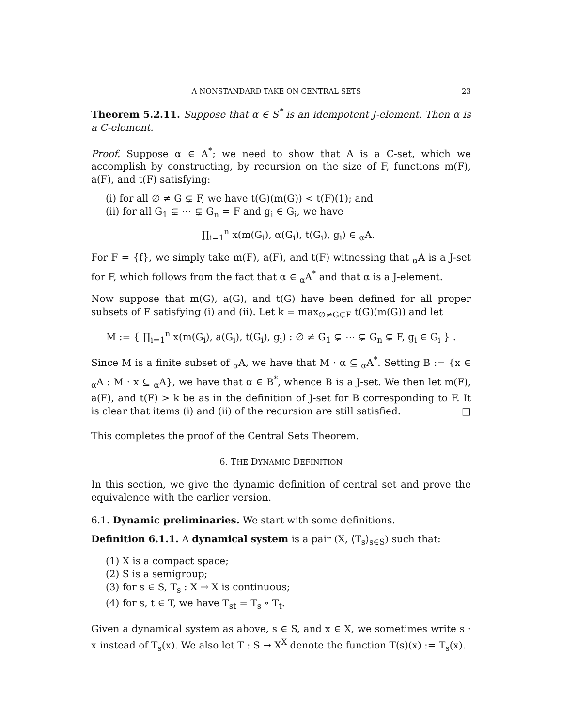A NONSTANDARD TAKE ON CENTRAL SETS 23
Theorem 5.2.11. Suppose that α ∈ S<sup>*</sup> is an idempotent J-element. Then α is a C-element.
Proof. Suppose α ∈ A<sup>*</sup>; we need to show that A is a C-set, which we accomplish by constructing, by recursion on the size of F, functions m(F), a(F), and t(F) satisfying:
(i) for all ∅ ≠ G ⊊ F, we have t(G)(m(G)) < t(F)(1); and
(ii) for all G<sub>1</sub> ⊊ ⋯ ⊊ G<sub>n</sub> = F and g<sub>i</sub> ∈ G<sub>i</sub>, we have
∏<sub>i=1</sub><sup>n</sup> x(m(G<sub>i</sub>), α(G<sub>i</sub>), t(G<sub>i</sub>), g<sub>i</sub>) ∈ <sub>α</sub>A.
For F = {f}, we simply take m(F), a(F), and t(F) witnessing that <sub>α</sub>A is a J-set for F, which follows from the fact that α ∈ <sub>α</sub>A<sup>*</sup> and that α is a J-element.
Now suppose that m(G), a(G), and t(G) have been defined for all proper subsets of F satisfying (i) and (ii). Let k = max<sub>∅≠G⊊F</sub> t(G)(m(G)) and let
M := { ∏<sub>i=1</sub><sup>n</sup> x(m(G<sub>i</sub>), a(G<sub>i</sub>), t(G<sub>i</sub>), g<sub>i</sub>) : ∅ ≠ G<sub>1</sub> ⊊ ⋯ ⊊ G<sub>n</sub> ⊊ F, g<sub>i</sub> ∈ G<sub>i</sub> } .
Since M is a finite subset of <sub>α</sub>A, we have that M · α ⊆ <sub>α</sub>A<sup>*</sup>. Setting B := {x ∈ <sub>α</sub>A : M · x ⊆ <sub>α</sub>A}, we have that α ∈ B<sup>*</sup>, whence B is a J-set. We then let m(F), a(F), and t(F) > k be as in the definition of J-set for B corresponding to F. It is clear that items (i) and (ii) of the recursion are still satisfied. □
This completes the proof of the Central Sets Theorem.
6. THE DYNAMIC DEFINITION
In this section, we give the dynamic definition of central set and prove the equivalence with the earlier version.
6.1. Dynamic preliminaries. We start with some definitions.
Definition 6.1.1. A dynamical system is a pair (X, ⟨T<sub>s</sub>⟩<sub>s∈S</sub>) such that:
(1) X is a compact space;
(2) S is a semigroup;
(3) for s ∈ S, T<sub>s</sub> : X → X is continuous;
(4) for s, t ∈ T, we have T<sub>st</sub> = T<sub>s</sub> ∘ T<sub>t</sub>.
Given a dynamical system as above, s ∈ S, and x ∈ X, we sometimes write s · x instead of T<sub>s</sub>(x). We also let T : S → X<sup>X</sup> denote the function T(s)(x) := T<sub>s</sub>(x).